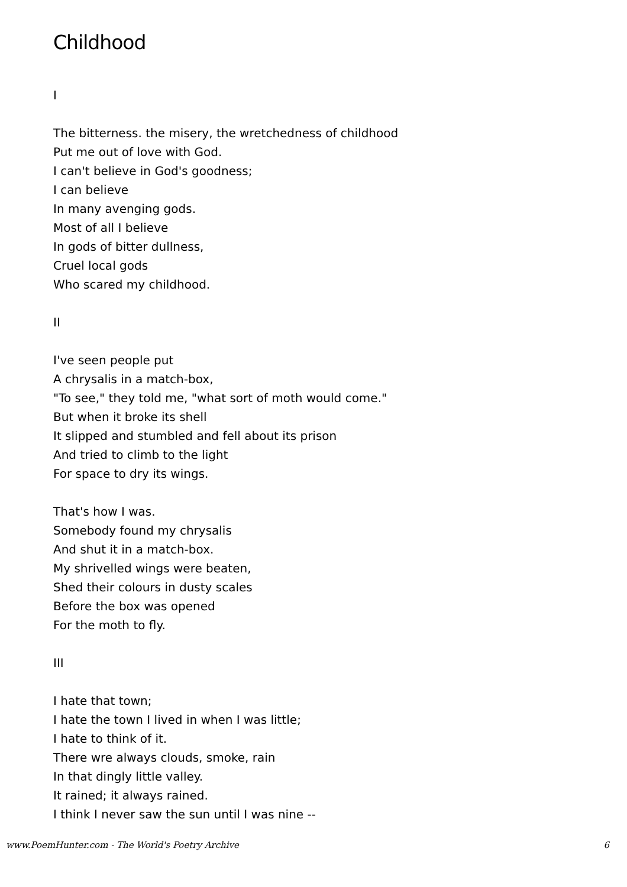Childhood
I
The bitterness. the misery, the wretchedness of childhood
Put me out of love with God.
I can't believe in God's goodness;
I can believe
In many avenging gods.
Most of all I believe
In gods of bitter dullness,
Cruel local gods
Who scared my childhood.
II
I've seen people put
A chrysalis in a match-box,
"To see," they told me, "what sort of moth would come."
But when it broke its shell
It slipped and stumbled and fell about its prison
And tried to climb to the light
For space to dry its wings.
That's how I was.
Somebody found my chrysalis
And shut it in a match-box.
My shrivelled wings were beaten,
Shed their colours in dusty scales
Before the box was opened
For the moth to fly.
III
I hate that town;
I hate the town I lived in when I was little;
I hate to think of it.
There wre always clouds, smoke, rain
In that dingly little valley.
It rained; it always rained.
I think I never saw the sun until I was nine --
www.PoemHunter.com - The World's Poetry Archive 6